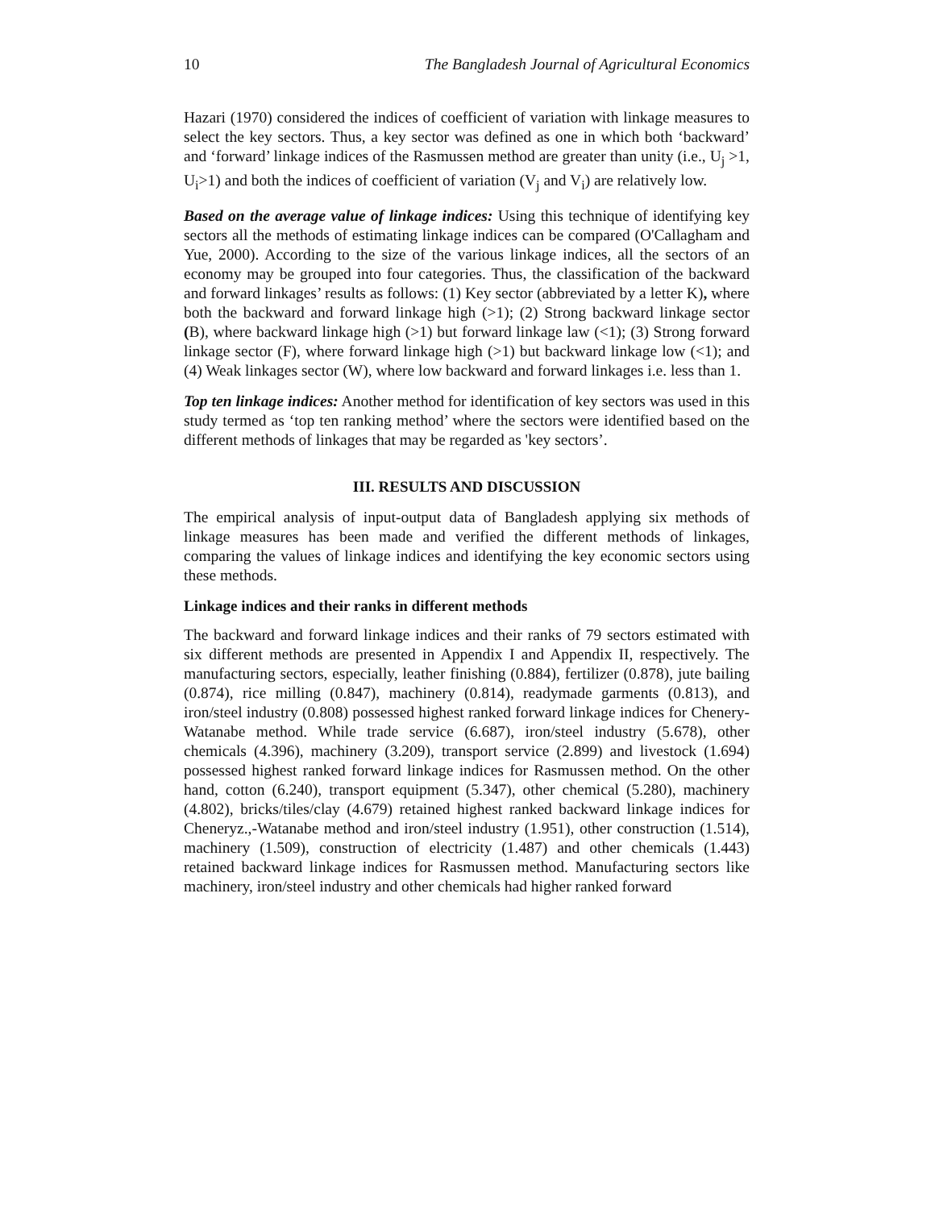10 The Bangladesh Journal of Agricultural Economics
Hazari (1970) considered the indices of coefficient of variation with linkage measures to select the key sectors. Thus, a key sector was defined as one in which both ‘backward’ and ‘forward’ linkage indices of the Rasmussen method are greater than unity (i.e., U<sub>j</sub> >1, U<sub>i</sub>>1) and both the indices of coefficient of variation (V<sub>j</sub> and V<sub>i</sub>) are relatively low.
Based on the average value of linkage indices: Using this technique of identifying key sectors all the methods of estimating linkage indices can be compared (O'Callagham and Yue, 2000). According to the size of the various linkage indices, all the sectors of an economy may be grouped into four categories. Thus, the classification of the backward and forward linkages’ results as follows: (1) Key sector (abbreviated by a letter K), where both the backward and forward linkage high (>1); (2) Strong backward linkage sector (B), where backward linkage high (>1) but forward linkage law (<1); (3) Strong forward linkage sector (F), where forward linkage high (>1) but backward linkage low (<1); and (4) Weak linkages sector (W), where low backward and forward linkages i.e. less than 1.
Top ten linkage indices: Another method for identification of key sectors was used in this study termed as ‘top ten ranking method’ where the sectors were identified based on the different methods of linkages that may be regarded as 'key sectors’.
III. RESULTS AND DISCUSSION
The empirical analysis of input-output data of Bangladesh applying six methods of linkage measures has been made and verified the different methods of linkages, comparing the values of linkage indices and identifying the key economic sectors using these methods.
Linkage indices and their ranks in different methods
The backward and forward linkage indices and their ranks of 79 sectors estimated with six different methods are presented in Appendix I and Appendix II, respectively. The manufacturing sectors, especially, leather finishing (0.884), fertilizer (0.878), jute bailing (0.874), rice milling (0.847), machinery (0.814), readymade garments (0.813), and iron/steel industry (0.808) possessed highest ranked forward linkage indices for Chenery-Watanabe method. While trade service (6.687), iron/steel industry (5.678), other chemicals (4.396), machinery (3.209), transport service (2.899) and livestock (1.694) possessed highest ranked forward linkage indices for Rasmussen method. On the other hand, cotton (6.240), transport equipment (5.347), other chemical (5.280), machinery (4.802), bricks/tiles/clay (4.679) retained highest ranked backward linkage indices for Cheneryz.,-Watanabe method and iron/steel industry (1.951), other construction (1.514), machinery (1.509), construction of electricity (1.487) and other chemicals (1.443) retained backward linkage indices for Rasmussen method. Manufacturing sectors like machinery, iron/steel industry and other chemicals had higher ranked forward